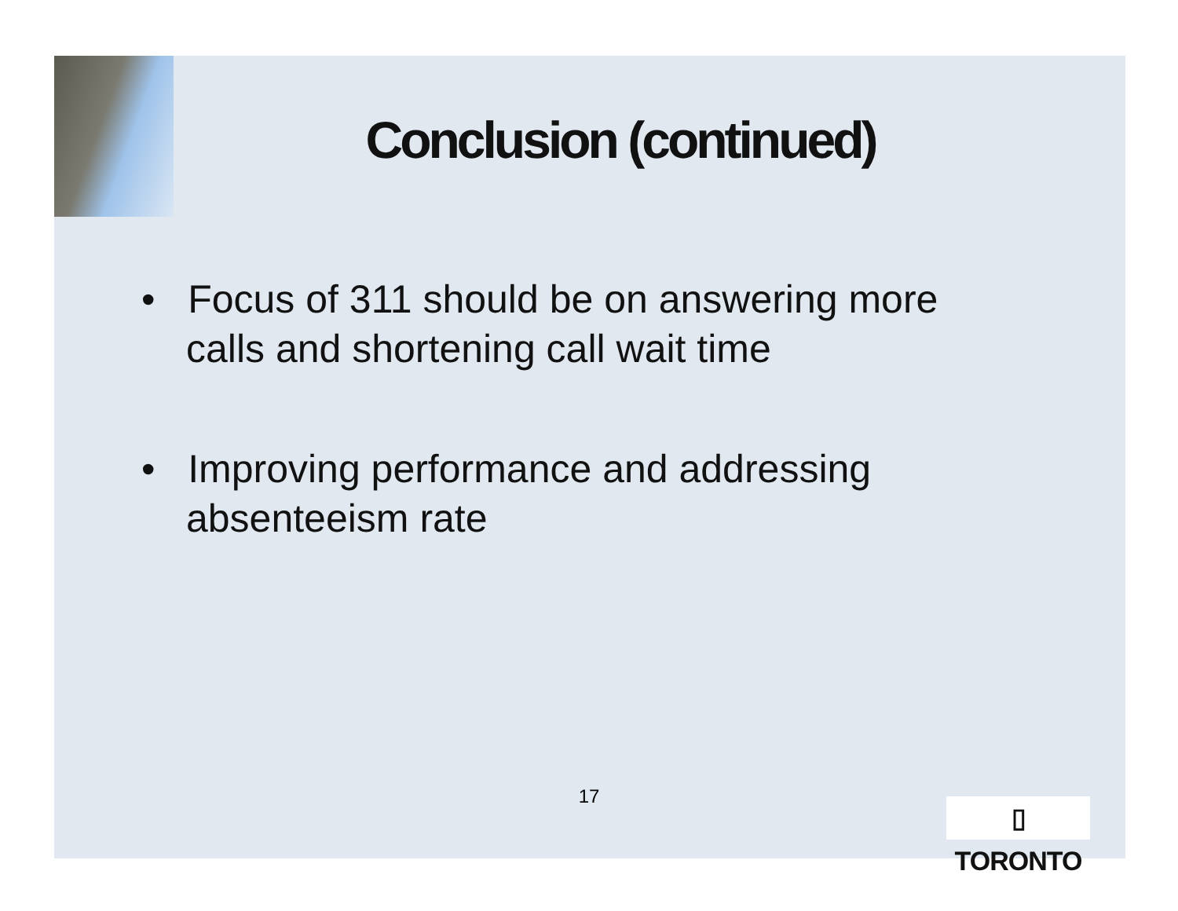Conclusion (continued)
• Focus of 311 should be on answering more calls and shortening call wait time
• Improving performance and addressing absenteeism rate
17
▯ TORONTO